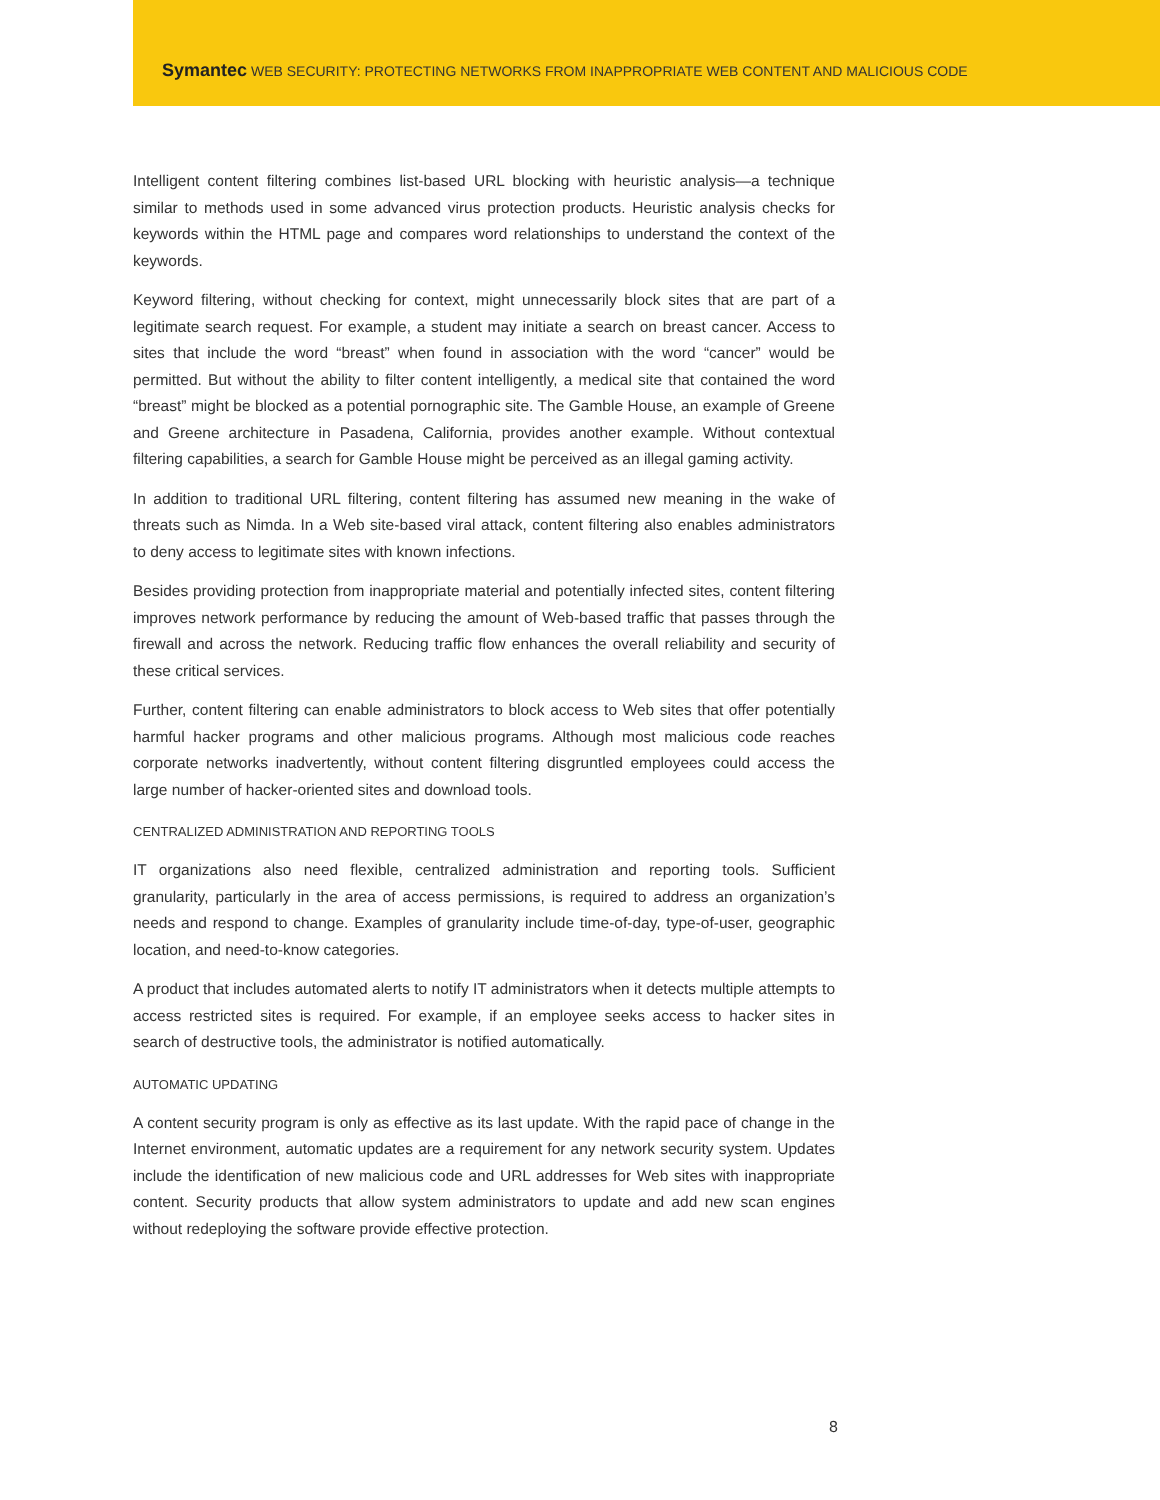Symantec WEB SECURITY: PROTECTING NETWORKS FROM INAPPROPRIATE WEB CONTENT AND MALICIOUS CODE
Intelligent content filtering combines list-based URL blocking with heuristic analysis—a technique similar to methods used in some advanced virus protection products. Heuristic analysis checks for keywords within the HTML page and compares word relationships to understand the context of the keywords.
Keyword filtering, without checking for context, might unnecessarily block sites that are part of a legitimate search request. For example, a student may initiate a search on breast cancer. Access to sites that include the word “breast” when found in association with the word “cancer” would be permitted. But without the ability to filter content intelligently, a medical site that contained the word “breast” might be blocked as a potential pornographic site. The Gamble House, an example of Greene and Greene architecture in Pasadena, California, provides another example. Without contextual filtering capabilities, a search for Gamble House might be perceived as an illegal gaming activity.
In addition to traditional URL filtering, content filtering has assumed new meaning in the wake of threats such as Nimda. In a Web site-based viral attack, content filtering also enables administrators to deny access to legitimate sites with known infections.
Besides providing protection from inappropriate material and potentially infected sites, content filtering improves network performance by reducing the amount of Web-based traffic that passes through the firewall and across the network. Reducing traffic flow enhances the overall reliability and security of these critical services.
Further, content filtering can enable administrators to block access to Web sites that offer potentially harmful hacker programs and other malicious programs. Although most malicious code reaches corporate networks inadvertently, without content filtering disgruntled employees could access the large number of hacker-oriented sites and download tools.
CENTRALIZED ADMINISTRATION AND REPORTING TOOLS
IT organizations also need flexible, centralized administration and reporting tools. Sufficient granularity, particularly in the area of access permissions, is required to address an organization’s needs and respond to change. Examples of granularity include time-of-day, type-of-user, geographic location, and need-to-know categories.
A product that includes automated alerts to notify IT administrators when it detects multiple attempts to access restricted sites is required. For example, if an employee seeks access to hacker sites in search of destructive tools, the administrator is notified automatically.
AUTOMATIC UPDATING
A content security program is only as effective as its last update. With the rapid pace of change in the Internet environment, automatic updates are a requirement for any network security system. Updates include the identification of new malicious code and URL addresses for Web sites with inappropriate content. Security products that allow system administrators to update and add new scan engines without redeploying the software provide effective protection.
8